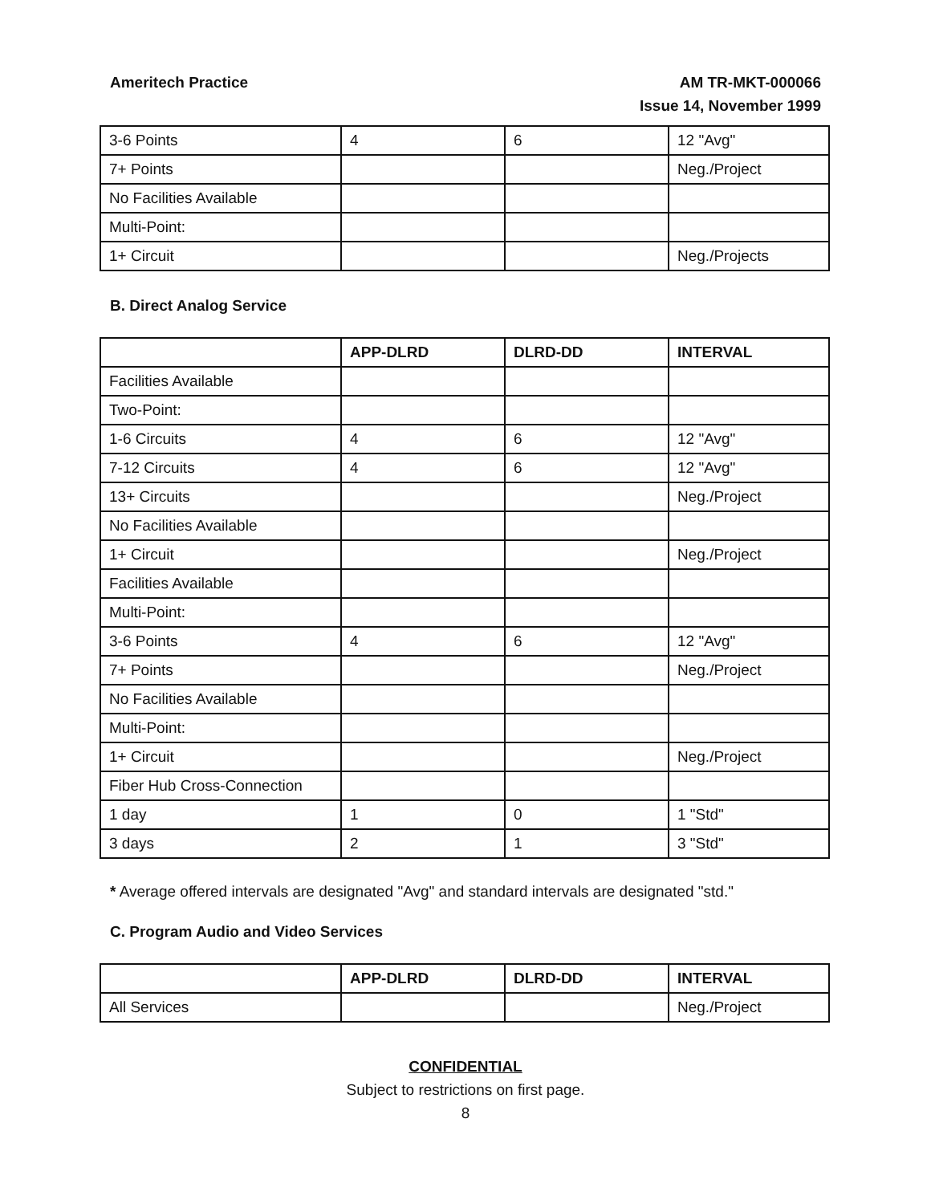Ameritech Practice AM TR-MKT-000066
Issue 14, November 1999
| 3-6 Points | 4 | 6 | 12 "Avg" |
| 7+ Points | | | Neg./Project |
| No Facilities Available | | | |
| Multi-Point: | | | |
| 1+ Circuit | | | Neg./Projects |
B. Direct Analog Service
| | APP-DLRD | DLRD-DD | INTERVAL |
| --- | --- | --- | --- |
| Facilities Available | | | |
| Two-Point: | | | |
| 1-6 Circuits | 4 | 6 | 12 "Avg" |
| 7-12 Circuits | 4 | 6 | 12 "Avg" |
| 13+ Circuits | | | Neg./Project |
| No Facilities Available | | | |
| 1+ Circuit | | | Neg./Project |
| Facilities Available | | | |
| Multi-Point: | | | |
| 3-6 Points | 4 | 6 | 12 "Avg" |
| 7+ Points | | | Neg./Project |
| No Facilities Available | | | |
| Multi-Point: | | | |
| 1+ Circuit | | | Neg./Project |
| Fiber Hub Cross-Connection | | | |
| 1 day | 1 | 0 | 1 "Std" |
| 3 days | 2 | 1 | 3 "Std" |
* Average offered intervals are designated "Avg" and standard intervals are designated "std."
C. Program Audio and Video Services
| | APP-DLRD | DLRD-DD | INTERVAL |
| --- | --- | --- | --- |
| All Services | | | Neg./Project |
CONFIDENTIAL
Subject to restrictions on first page.
8